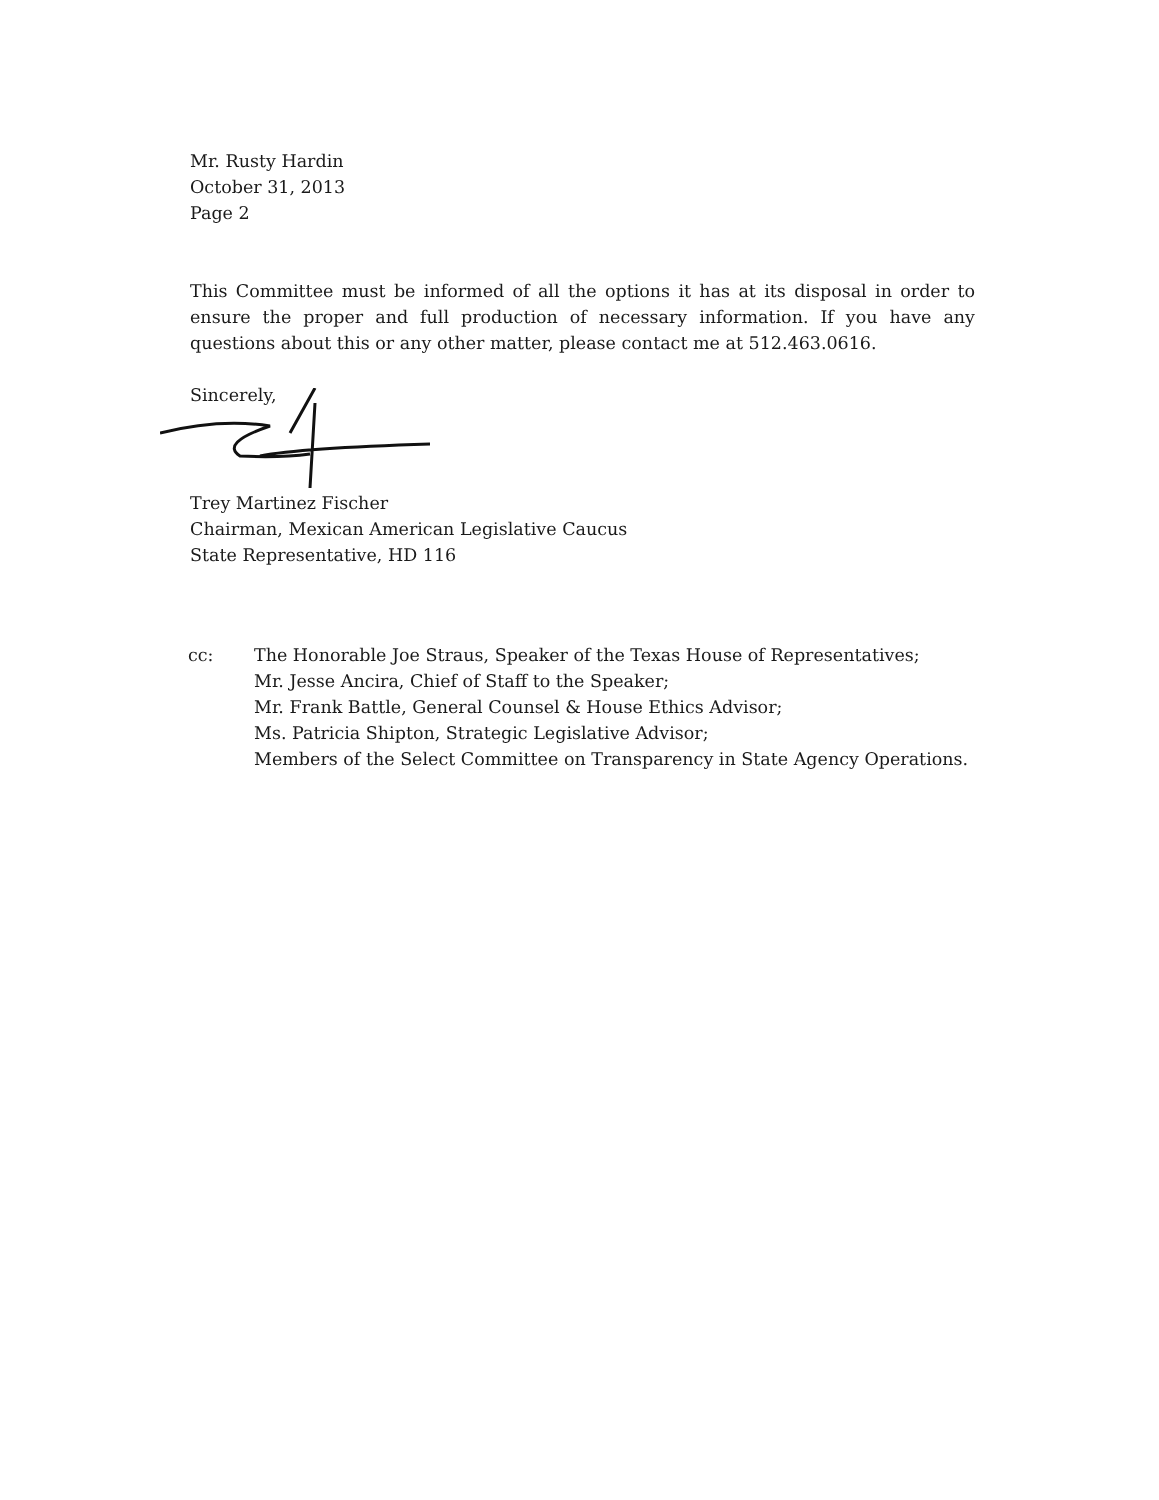Mr. Rusty Hardin
October 31, 2013
Page 2
This Committee must be informed of all the options it has at its disposal in order to ensure the proper and full production of necessary information. If you have any questions about this or any other matter, please contact me at 512.463.0616.
Sincerely,
Trey Martinez Fischer
Chairman, Mexican American Legislative Caucus
State Representative, HD 116
| cc: | The Honorable Joe Straus, Speaker of the Texas House of Representatives; Mr. Jesse Ancira, Chief of Staff to the Speaker; Mr. Frank Battle, General Counsel & House Ethics Advisor; Ms. Patricia Shipton, Strategic Legislative Advisor; Members of the Select Committee on Transparency in State Agency Operations. |